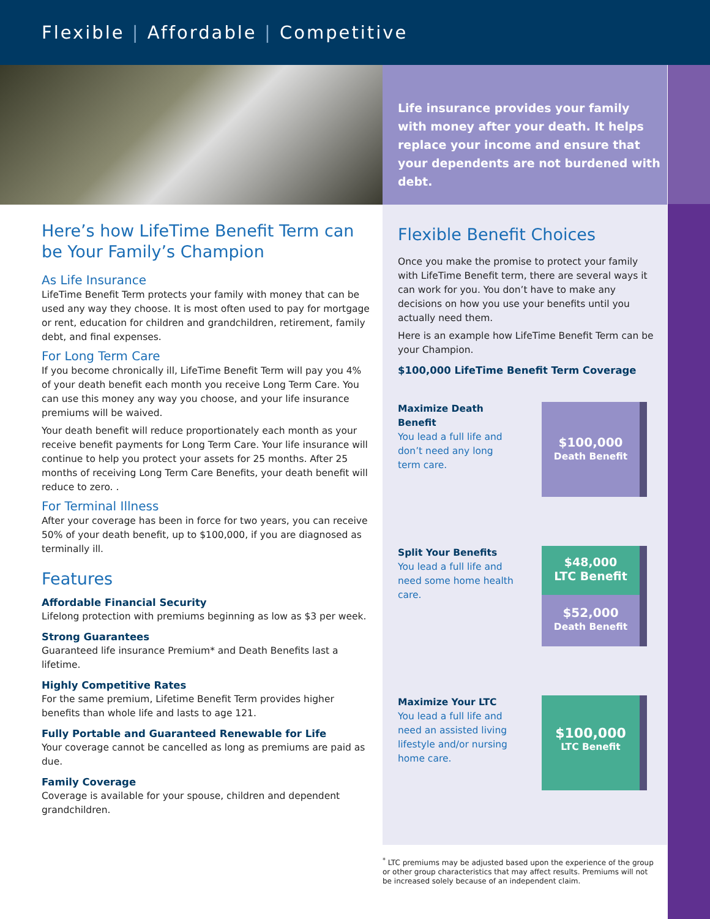Flexible | Affordable | Competitive
Life insurance provides your family with money after your death. It helps replace your income and ensure that your dependents are not burdened with debt.
Here’s how LifeTime Benefit Term can be Your Family’s Champion
As Life Insurance
LifeTime Benefit Term protects your family with money that can be used any way they choose. It is most often used to pay for mortgage or rent, education for children and grandchildren, retirement, family debt, and final expenses.
For Long Term Care
If you become chronically ill, LifeTime Benefit Term will pay you 4% of your death benefit each month you receive Long Term Care. You can use this money any way you choose, and your life insurance premiums will be waived.
Your death benefit will reduce proportionately each month as your receive benefit payments for Long Term Care. Your life insurance will continue to help you protect your assets for 25 months. After 25 months of receiving Long Term Care Benefits, your death benefit will reduce to zero. .
For Terminal Illness
After your coverage has been in force for two years, you can receive 50% of your death benefit, up to $100,000, if you are diagnosed as terminally ill.
Features
Affordable Financial Security
Lifelong protection with premiums beginning as low as $3 per week.
Strong Guarantees
Guaranteed life insurance Premium* and Death Benefits last a lifetime.
Highly Competitive Rates
For the same premium, Lifetime Benefit Term provides higher benefits than whole life and lasts to age 121.
Fully Portable and Guaranteed Renewable for Life
Your coverage cannot be cancelled as long as premiums are paid as due.
Family Coverage
Coverage is available for your spouse, children and dependent grandchildren.
Flexible Benefit Choices
Once you make the promise to protect your family with LifeTime Benefit term, there are several ways it can work for you. You don’t have to make any decisions on how you use your benefits until you actually need them.
Here is an example how LifeTime Benefit Term can be your Champion.
$100,000 LifeTime Benefit Term Coverage
Maximize Death Benefit
You lead a full life and don’t need any long term care.
$100,000
Death Benefit
Split Your Benefits
You lead a full life and need some home health care.
$48,000
LTC Benefit
$52,000
Death Benefit
Maximize Your LTC
You lead a full life and need an assisted living lifestyle and/or nursing home care.
$100,000
LTC Benefit
<sup>*</sup> LTC premiums may be adjusted based upon the experience of the group or other group characteristics that may affect results. Premiums will not be increased solely because of an independent claim.